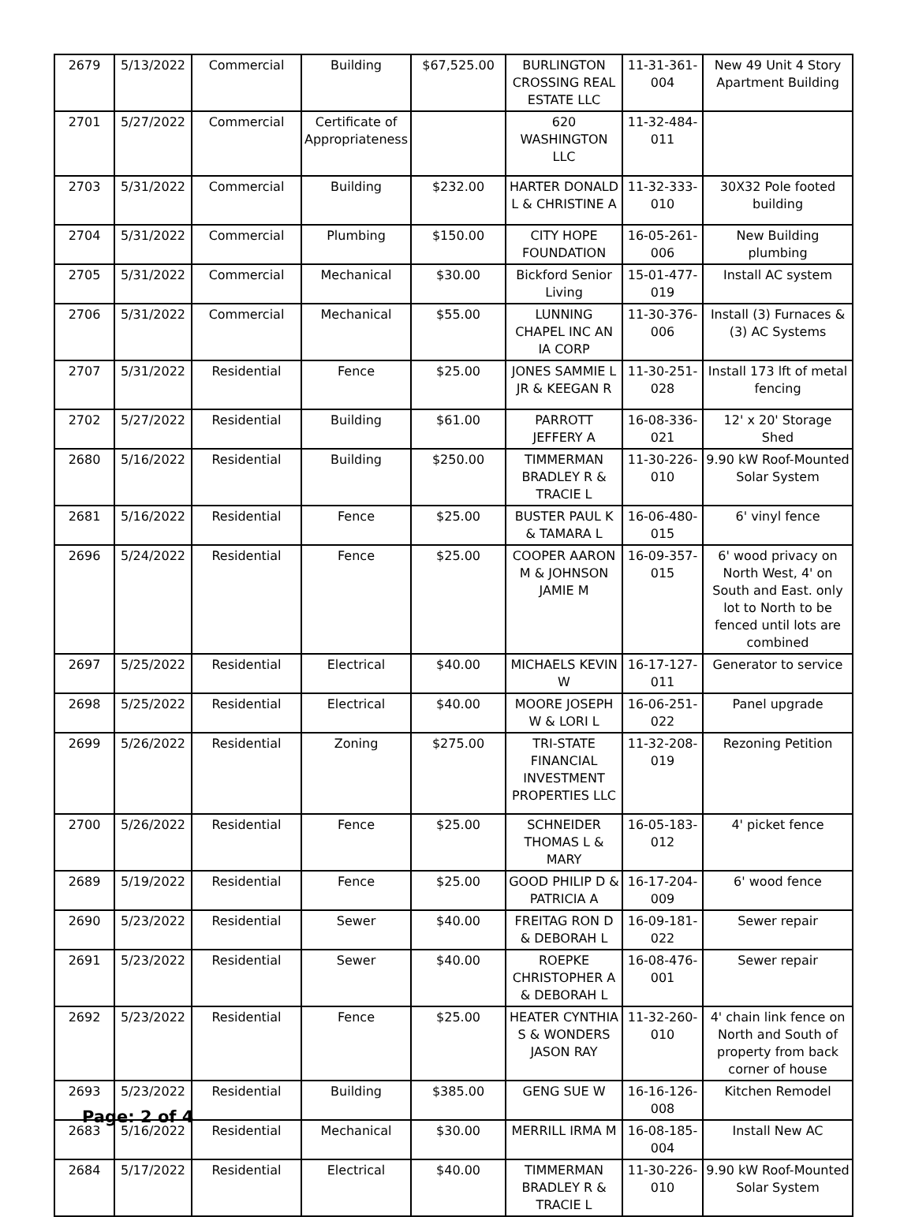| 2679 | 5/13/2022 | Commercial | Building | $67,525.00 | BURLINGTON CROSSING REAL ESTATE LLC | 11-31-361-004 | New 49 Unit 4 Story Apartment Building |
| 2701 | 5/27/2022 | Commercial | Certificate of Appropriateness | | 620 WASHINGTON LLC | 11-32-484-011 | |
| 2703 | 5/31/2022 | Commercial | Building | $232.00 | HARTER DONALD L & CHRISTINE A | 11-32-333-010 | 30X32 Pole footed building |
| 2704 | 5/31/2022 | Commercial | Plumbing | $150.00 | CITY HOPE FOUNDATION | 16-05-261-006 | New Building plumbing |
| 2705 | 5/31/2022 | Commercial | Mechanical | $30.00 | Bickford Senior Living | 15-01-477-019 | Install AC system |
| 2706 | 5/31/2022 | Commercial | Mechanical | $55.00 | LUNNING CHAPEL INC AN IA CORP | 11-30-376-006 | Install (3) Furnaces & (3) AC Systems |
| 2707 | 5/31/2022 | Residential | Fence | $25.00 | JONES SAMMIE L JR & KEEGAN R | 11-30-251-028 | Install 173 lft of metal fencing |
| 2702 | 5/27/2022 | Residential | Building | $61.00 | PARROTT JEFFERY A | 16-08-336-021 | 12' x 20' Storage Shed |
| 2680 | 5/16/2022 | Residential | Building | $250.00 | TIMMERMAN BRADLEY R & TRACIE L | 11-30-226-010 | 9.90 kW Roof-Mounted Solar System |
| 2681 | 5/16/2022 | Residential | Fence | $25.00 | BUSTER PAUL K & TAMARA L | 16-06-480-015 | 6' vinyl fence |
| 2696 | 5/24/2022 | Residential | Fence | $25.00 | COOPER AARON M & JOHNSON JAMIE M | 16-09-357-015 | 6' wood privacy on North West, 4' on South and East. only lot to North to be fenced until lots are combined |
| 2697 | 5/25/2022 | Residential | Electrical | $40.00 | MICHAELS KEVIN W | 16-17-127-011 | Generator to service |
| 2698 | 5/25/2022 | Residential | Electrical | $40.00 | MOORE JOSEPH W & LORI L | 16-06-251-022 | Panel upgrade |
| 2699 | 5/26/2022 | Residential | Zoning | $275.00 | TRI-STATE FINANCIAL INVESTMENT PROPERTIES LLC | 11-32-208-019 | Rezoning Petition |
| 2700 | 5/26/2022 | Residential | Fence | $25.00 | SCHNEIDER THOMAS L & MARY | 16-05-183-012 | 4' picket fence |
| 2689 | 5/19/2022 | Residential | Fence | $25.00 | GOOD PHILIP D & PATRICIA A | 16-17-204-009 | 6' wood fence |
| 2690 | 5/23/2022 | Residential | Sewer | $40.00 | FREITAG RON D & DEBORAH L | 16-09-181-022 | Sewer repair |
| 2691 | 5/23/2022 | Residential | Sewer | $40.00 | ROEPKE CHRISTOPHER A & DEBORAH L | 16-08-476-001 | Sewer repair |
| 2692 | 5/23/2022 | Residential | Fence | $25.00 | HEATER CYNTHIA S & WONDERS JASON RAY | 11-32-260-010 | 4' chain link fence on North and South of property from back corner of house |
| 2693 | 5/23/2022 | Residential | Building | $385.00 | GENG SUE W | 16-16-126-008 | Kitchen Remodel |
| 2683 | 5/16/2022 | Residential | Mechanical | $30.00 | MERRILL IRMA M | 16-08-185-004 | Install New AC |
| 2684 | 5/17/2022 | Residential | Electrical | $40.00 | TIMMERMAN BRADLEY R & TRACIE L | 11-30-226-010 | 9.90 kW Roof-Mounted Solar System |
Page: 2 of 4